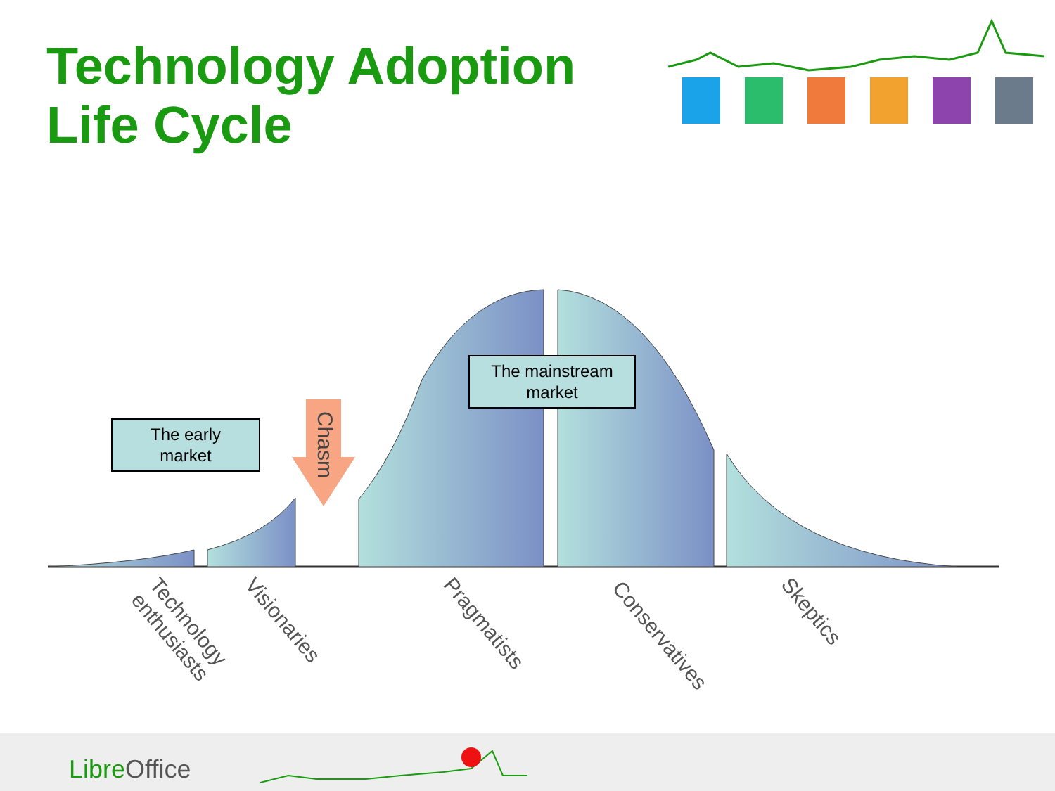Technology Adoption Life Cycle
Chasm
The early
market
The mainstream
market
Technology
enthusiasts
Visionaries Pragmatists Conservatives Skeptics
Libre Office